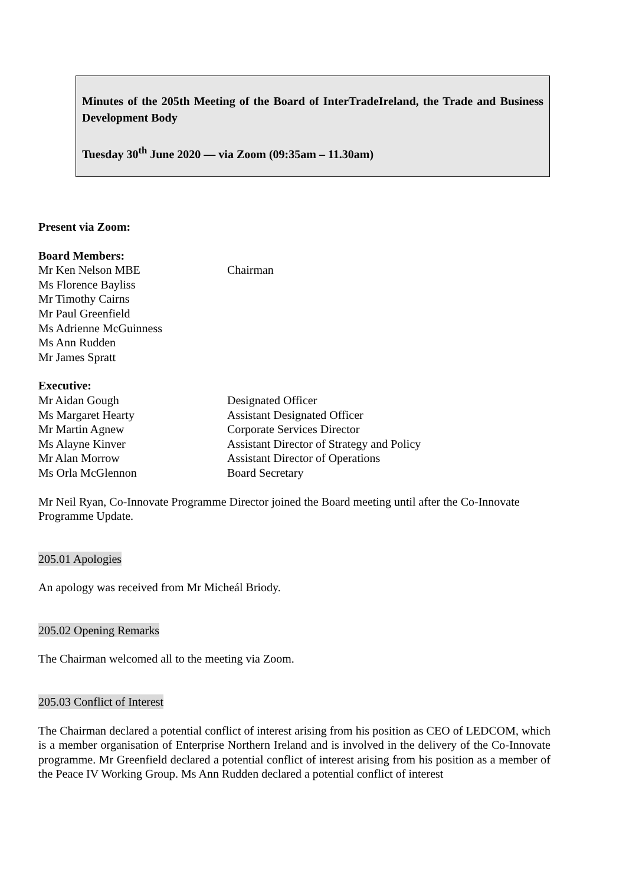Minutes of the 205th Meeting of the Board of InterTradeIreland, the Trade and Business Development Body
Tuesday 30<sup>th</sup> June 2020 — via Zoom (09:35am – 11.30am)
Present via Zoom:
Board Members:
Mr Ken Nelson MBE Chairman
Ms Florence Bayliss
Mr Timothy Cairns
Mr Paul Greenfield
Ms Adrienne McGuinness
Ms Ann Rudden
Mr James Spratt
Executive:
Mr Aidan Gough Designated Officer
Ms Margaret Hearty Assistant Designated Officer
Mr Martin Agnew Corporate Services Director
Ms Alayne Kinver Assistant Director of Strategy and Policy
Mr Alan Morrow Assistant Director of Operations
Ms Orla McGlennon Board Secretary
Mr Neil Ryan, Co-Innovate Programme Director joined the Board meeting until after the Co-Innovate Programme Update.
205.01 Apologies
An apology was received from Mr Micheál Briody.
205.02 Opening Remarks
The Chairman welcomed all to the meeting via Zoom.
205.03 Conflict of Interest
The Chairman declared a potential conflict of interest arising from his position as CEO of LEDCOM, which is a member organisation of Enterprise Northern Ireland and is involved in the delivery of the Co-Innovate programme. Mr Greenfield declared a potential conflict of interest arising from his position as a member of the Peace IV Working Group. Ms Ann Rudden declared a potential conflict of interest